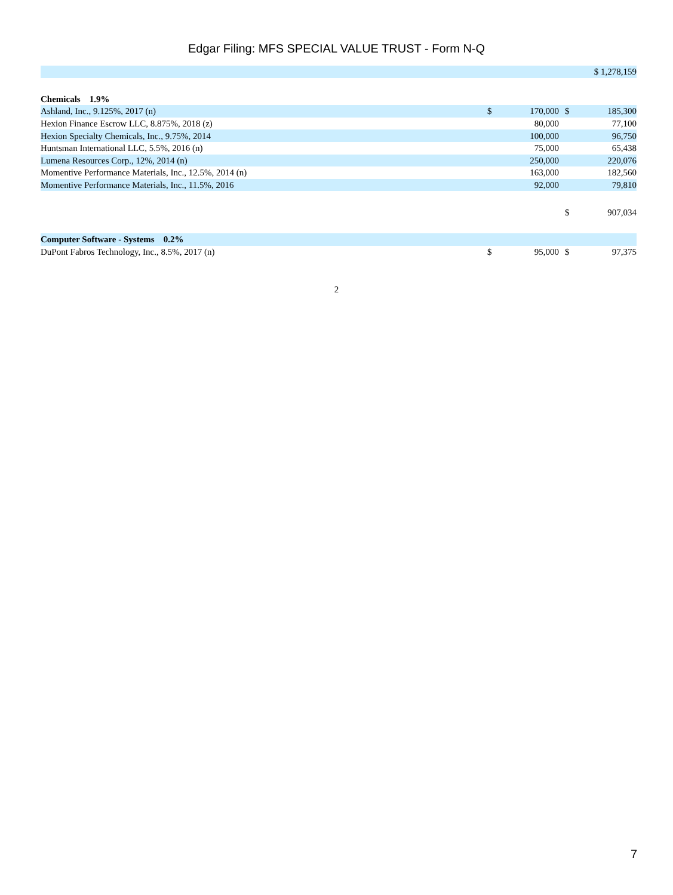Edgar Filing: MFS SPECIAL VALUE TRUST - Form N-Q
| | | | $ 1,278,159 | |
| Chemicals 1.9% | | | | |
| Ashland, Inc., 9.125%, 2017 (n) | $ | 170,000 | $ | 185,300 |
| Hexion Finance Escrow LLC, 8.875%, 2018 (z) | | 80,000 | | 77,100 |
| Hexion Specialty Chemicals, Inc., 9.75%, 2014 | | 100,000 | | 96,750 |
| Huntsman International LLC, 5.5%, 2016 (n) | | 75,000 | | 65,438 |
| Lumena Resources Corp., 12%, 2014 (n) | | 250,000 | | 220,076 |
| Momentive Performance Materials, Inc., 12.5%, 2014 (n) | | 163,000 | | 182,560 |
| Momentive Performance Materials, Inc., 11.5%, 2016 | | 92,000 | | 79,810 |
| | | | $ | 907,034 |
| Computer Software - Systems 0.2% | | | | |
| DuPont Fabros Technology, Inc., 8.5%, 2017 (n) | $ | 95,000 | $ | 97,375 |
2
7